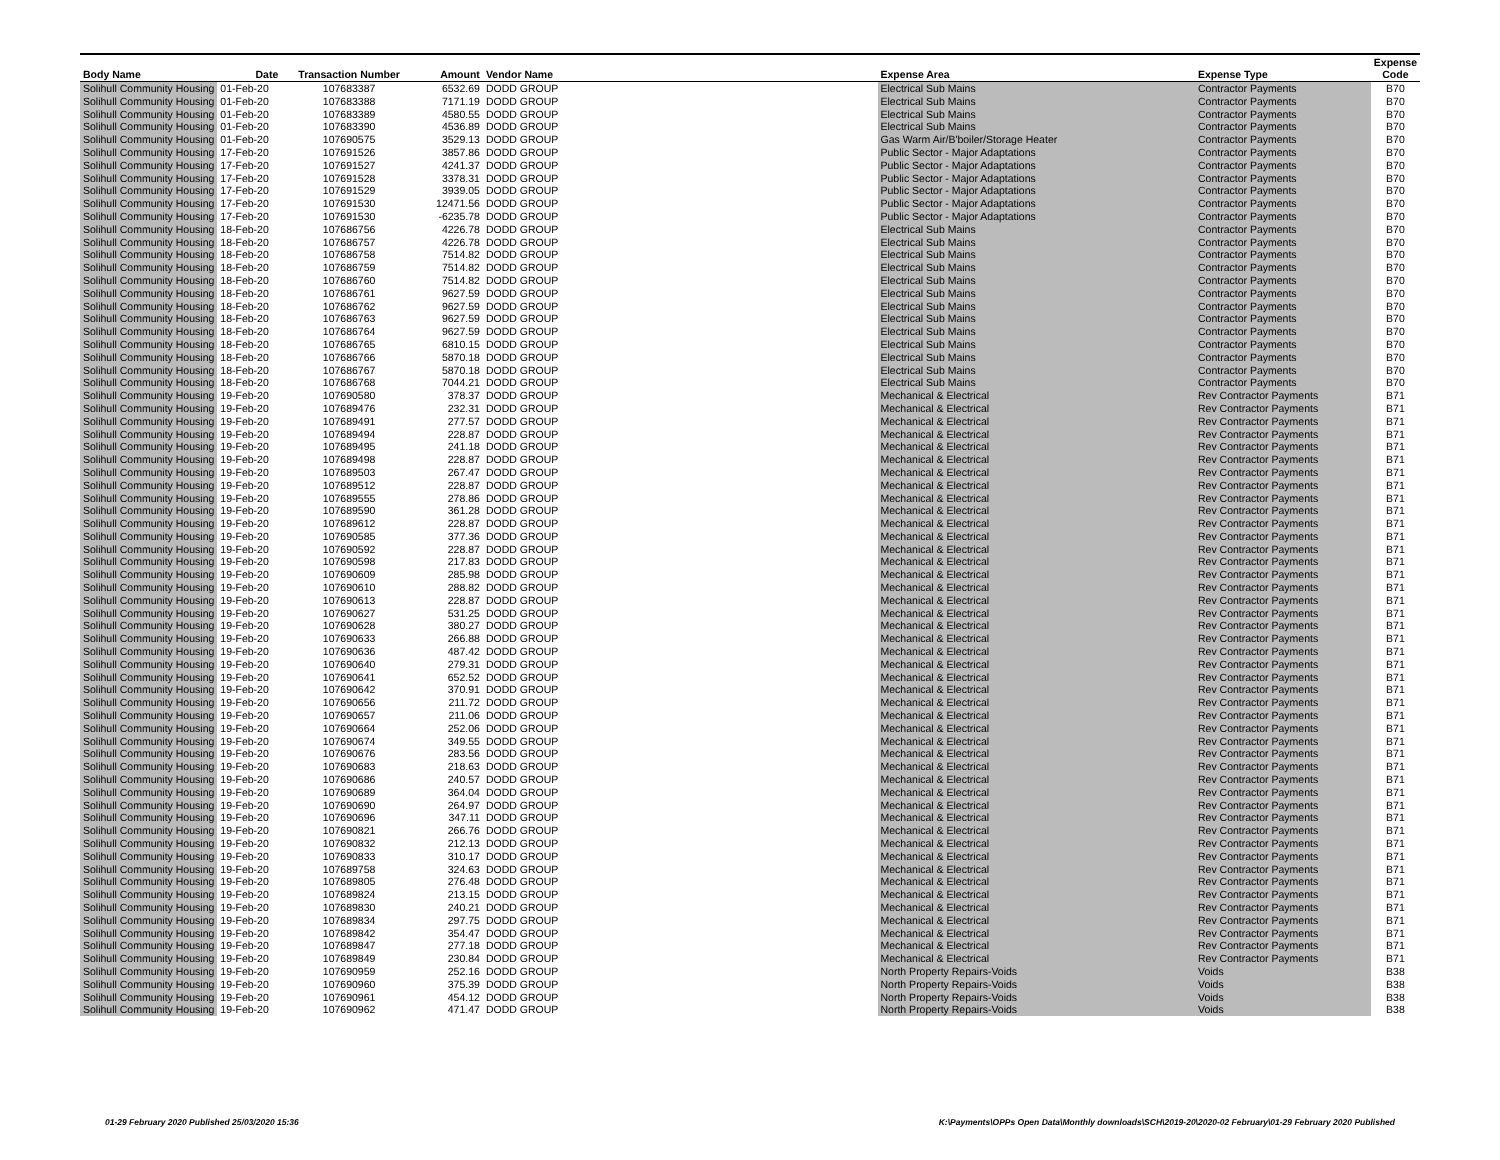| Body Name | Date | Transaction Number | Amount | Vendor Name | Expense Area | Expense Type | Expense Code |
| --- | --- | --- | --- | --- | --- | --- | --- |
| Solihull Community Housing | 01-Feb-20 | 107683387 | 6532.69 | DODD GROUP | Electrical Sub Mains | Contractor Payments | B70 |
| Solihull Community Housing | 01-Feb-20 | 107683388 | 7171.19 | DODD GROUP | Electrical Sub Mains | Contractor Payments | B70 |
| Solihull Community Housing | 01-Feb-20 | 107683389 | 4580.55 | DODD GROUP | Electrical Sub Mains | Contractor Payments | B70 |
| Solihull Community Housing | 01-Feb-20 | 107683390 | 4536.89 | DODD GROUP | Electrical Sub Mains | Contractor Payments | B70 |
| Solihull Community Housing | 01-Feb-20 | 107690575 | 3529.13 | DODD GROUP | Gas Warm Air/B'boiler/Storage Heater | Contractor Payments | B70 |
| Solihull Community Housing | 17-Feb-20 | 107691526 | 3857.86 | DODD GROUP | Public Sector - Major Adaptations | Contractor Payments | B70 |
| Solihull Community Housing | 17-Feb-20 | 107691527 | 4241.37 | DODD GROUP | Public Sector - Major Adaptations | Contractor Payments | B70 |
| Solihull Community Housing | 17-Feb-20 | 107691528 | 3378.31 | DODD GROUP | Public Sector - Major Adaptations | Contractor Payments | B70 |
| Solihull Community Housing | 17-Feb-20 | 107691529 | 3939.05 | DODD GROUP | Public Sector - Major Adaptations | Contractor Payments | B70 |
| Solihull Community Housing | 17-Feb-20 | 107691530 | 12471.56 | DODD GROUP | Public Sector - Major Adaptations | Contractor Payments | B70 |
| Solihull Community Housing | 17-Feb-20 | 107691530 | -6235.78 | DODD GROUP | Public Sector - Major Adaptations | Contractor Payments | B70 |
| Solihull Community Housing | 18-Feb-20 | 107686756 | 4226.78 | DODD GROUP | Electrical Sub Mains | Contractor Payments | B70 |
| Solihull Community Housing | 18-Feb-20 | 107686757 | 4226.78 | DODD GROUP | Electrical Sub Mains | Contractor Payments | B70 |
| Solihull Community Housing | 18-Feb-20 | 107686758 | 7514.82 | DODD GROUP | Electrical Sub Mains | Contractor Payments | B70 |
| Solihull Community Housing | 18-Feb-20 | 107686759 | 7514.82 | DODD GROUP | Electrical Sub Mains | Contractor Payments | B70 |
| Solihull Community Housing | 18-Feb-20 | 107686760 | 7514.82 | DODD GROUP | Electrical Sub Mains | Contractor Payments | B70 |
| Solihull Community Housing | 18-Feb-20 | 107686761 | 9627.59 | DODD GROUP | Electrical Sub Mains | Contractor Payments | B70 |
| Solihull Community Housing | 18-Feb-20 | 107686762 | 9627.59 | DODD GROUP | Electrical Sub Mains | Contractor Payments | B70 |
| Solihull Community Housing | 18-Feb-20 | 107686763 | 9627.59 | DODD GROUP | Electrical Sub Mains | Contractor Payments | B70 |
| Solihull Community Housing | 18-Feb-20 | 107686764 | 9627.59 | DODD GROUP | Electrical Sub Mains | Contractor Payments | B70 |
| Solihull Community Housing | 18-Feb-20 | 107686765 | 6810.15 | DODD GROUP | Electrical Sub Mains | Contractor Payments | B70 |
| Solihull Community Housing | 18-Feb-20 | 107686766 | 5870.18 | DODD GROUP | Electrical Sub Mains | Contractor Payments | B70 |
| Solihull Community Housing | 18-Feb-20 | 107686767 | 5870.18 | DODD GROUP | Electrical Sub Mains | Contractor Payments | B70 |
| Solihull Community Housing | 18-Feb-20 | 107686768 | 7044.21 | DODD GROUP | Electrical Sub Mains | Contractor Payments | B70 |
| Solihull Community Housing | 19-Feb-20 | 107690580 | 378.37 | DODD GROUP | Mechanical & Electrical | Rev Contractor Payments | B71 |
| Solihull Community Housing | 19-Feb-20 | 107689476 | 232.31 | DODD GROUP | Mechanical & Electrical | Rev Contractor Payments | B71 |
| Solihull Community Housing | 19-Feb-20 | 107689491 | 277.57 | DODD GROUP | Mechanical & Electrical | Rev Contractor Payments | B71 |
| Solihull Community Housing | 19-Feb-20 | 107689494 | 228.87 | DODD GROUP | Mechanical & Electrical | Rev Contractor Payments | B71 |
| Solihull Community Housing | 19-Feb-20 | 107689495 | 241.18 | DODD GROUP | Mechanical & Electrical | Rev Contractor Payments | B71 |
| Solihull Community Housing | 19-Feb-20 | 107689498 | 228.87 | DODD GROUP | Mechanical & Electrical | Rev Contractor Payments | B71 |
| Solihull Community Housing | 19-Feb-20 | 107689503 | 267.47 | DODD GROUP | Mechanical & Electrical | Rev Contractor Payments | B71 |
| Solihull Community Housing | 19-Feb-20 | 107689512 | 228.87 | DODD GROUP | Mechanical & Electrical | Rev Contractor Payments | B71 |
| Solihull Community Housing | 19-Feb-20 | 107689555 | 278.86 | DODD GROUP | Mechanical & Electrical | Rev Contractor Payments | B71 |
| Solihull Community Housing | 19-Feb-20 | 107689590 | 361.28 | DODD GROUP | Mechanical & Electrical | Rev Contractor Payments | B71 |
| Solihull Community Housing | 19-Feb-20 | 107689612 | 228.87 | DODD GROUP | Mechanical & Electrical | Rev Contractor Payments | B71 |
| Solihull Community Housing | 19-Feb-20 | 107690585 | 377.36 | DODD GROUP | Mechanical & Electrical | Rev Contractor Payments | B71 |
| Solihull Community Housing | 19-Feb-20 | 107690592 | 228.87 | DODD GROUP | Mechanical & Electrical | Rev Contractor Payments | B71 |
| Solihull Community Housing | 19-Feb-20 | 107690598 | 217.83 | DODD GROUP | Mechanical & Electrical | Rev Contractor Payments | B71 |
| Solihull Community Housing | 19-Feb-20 | 107690609 | 285.98 | DODD GROUP | Mechanical & Electrical | Rev Contractor Payments | B71 |
| Solihull Community Housing | 19-Feb-20 | 107690610 | 288.82 | DODD GROUP | Mechanical & Electrical | Rev Contractor Payments | B71 |
| Solihull Community Housing | 19-Feb-20 | 107690613 | 228.87 | DODD GROUP | Mechanical & Electrical | Rev Contractor Payments | B71 |
| Solihull Community Housing | 19-Feb-20 | 107690627 | 531.25 | DODD GROUP | Mechanical & Electrical | Rev Contractor Payments | B71 |
| Solihull Community Housing | 19-Feb-20 | 107690628 | 380.27 | DODD GROUP | Mechanical & Electrical | Rev Contractor Payments | B71 |
| Solihull Community Housing | 19-Feb-20 | 107690633 | 266.88 | DODD GROUP | Mechanical & Electrical | Rev Contractor Payments | B71 |
| Solihull Community Housing | 19-Feb-20 | 107690636 | 487.42 | DODD GROUP | Mechanical & Electrical | Rev Contractor Payments | B71 |
| Solihull Community Housing | 19-Feb-20 | 107690640 | 279.31 | DODD GROUP | Mechanical & Electrical | Rev Contractor Payments | B71 |
| Solihull Community Housing | 19-Feb-20 | 107690641 | 652.52 | DODD GROUP | Mechanical & Electrical | Rev Contractor Payments | B71 |
| Solihull Community Housing | 19-Feb-20 | 107690642 | 370.91 | DODD GROUP | Mechanical & Electrical | Rev Contractor Payments | B71 |
| Solihull Community Housing | 19-Feb-20 | 107690656 | 211.72 | DODD GROUP | Mechanical & Electrical | Rev Contractor Payments | B71 |
| Solihull Community Housing | 19-Feb-20 | 107690657 | 211.06 | DODD GROUP | Mechanical & Electrical | Rev Contractor Payments | B71 |
| Solihull Community Housing | 19-Feb-20 | 107690664 | 252.06 | DODD GROUP | Mechanical & Electrical | Rev Contractor Payments | B71 |
| Solihull Community Housing | 19-Feb-20 | 107690674 | 349.55 | DODD GROUP | Mechanical & Electrical | Rev Contractor Payments | B71 |
| Solihull Community Housing | 19-Feb-20 | 107690676 | 283.56 | DODD GROUP | Mechanical & Electrical | Rev Contractor Payments | B71 |
| Solihull Community Housing | 19-Feb-20 | 107690683 | 218.63 | DODD GROUP | Mechanical & Electrical | Rev Contractor Payments | B71 |
| Solihull Community Housing | 19-Feb-20 | 107690686 | 240.57 | DODD GROUP | Mechanical & Electrical | Rev Contractor Payments | B71 |
| Solihull Community Housing | 19-Feb-20 | 107690689 | 364.04 | DODD GROUP | Mechanical & Electrical | Rev Contractor Payments | B71 |
| Solihull Community Housing | 19-Feb-20 | 107690690 | 264.97 | DODD GROUP | Mechanical & Electrical | Rev Contractor Payments | B71 |
| Solihull Community Housing | 19-Feb-20 | 107690696 | 347.11 | DODD GROUP | Mechanical & Electrical | Rev Contractor Payments | B71 |
| Solihull Community Housing | 19-Feb-20 | 107690821 | 266.76 | DODD GROUP | Mechanical & Electrical | Rev Contractor Payments | B71 |
| Solihull Community Housing | 19-Feb-20 | 107690832 | 212.13 | DODD GROUP | Mechanical & Electrical | Rev Contractor Payments | B71 |
| Solihull Community Housing | 19-Feb-20 | 107690833 | 310.17 | DODD GROUP | Mechanical & Electrical | Rev Contractor Payments | B71 |
| Solihull Community Housing | 19-Feb-20 | 107689758 | 324.63 | DODD GROUP | Mechanical & Electrical | Rev Contractor Payments | B71 |
| Solihull Community Housing | 19-Feb-20 | 107689805 | 276.48 | DODD GROUP | Mechanical & Electrical | Rev Contractor Payments | B71 |
| Solihull Community Housing | 19-Feb-20 | 107689824 | 213.15 | DODD GROUP | Mechanical & Electrical | Rev Contractor Payments | B71 |
| Solihull Community Housing | 19-Feb-20 | 107689830 | 240.21 | DODD GROUP | Mechanical & Electrical | Rev Contractor Payments | B71 |
| Solihull Community Housing | 19-Feb-20 | 107689834 | 297.75 | DODD GROUP | Mechanical & Electrical | Rev Contractor Payments | B71 |
| Solihull Community Housing | 19-Feb-20 | 107689842 | 354.47 | DODD GROUP | Mechanical & Electrical | Rev Contractor Payments | B71 |
| Solihull Community Housing | 19-Feb-20 | 107689847 | 277.18 | DODD GROUP | Mechanical & Electrical | Rev Contractor Payments | B71 |
| Solihull Community Housing | 19-Feb-20 | 107689849 | 230.84 | DODD GROUP | Mechanical & Electrical | Rev Contractor Payments | B71 |
| Solihull Community Housing | 19-Feb-20 | 107690959 | 252.16 | DODD GROUP | North Property Repairs-Voids | Voids | B38 |
| Solihull Community Housing | 19-Feb-20 | 107690960 | 375.39 | DODD GROUP | North Property Repairs-Voids | Voids | B38 |
| Solihull Community Housing | 19-Feb-20 | 107690961 | 454.12 | DODD GROUP | North Property Repairs-Voids | Voids | B38 |
| Solihull Community Housing | 19-Feb-20 | 107690962 | 471.47 | DODD GROUP | North Property Repairs-Voids | Voids | B38 |
01-29 February 2020 Published 25/03/2020 15:36 K:\Payments\OPPs Open Data\Monthly downloads\SCH\2019-20\2020-02 February\01-29 February 2020 Published